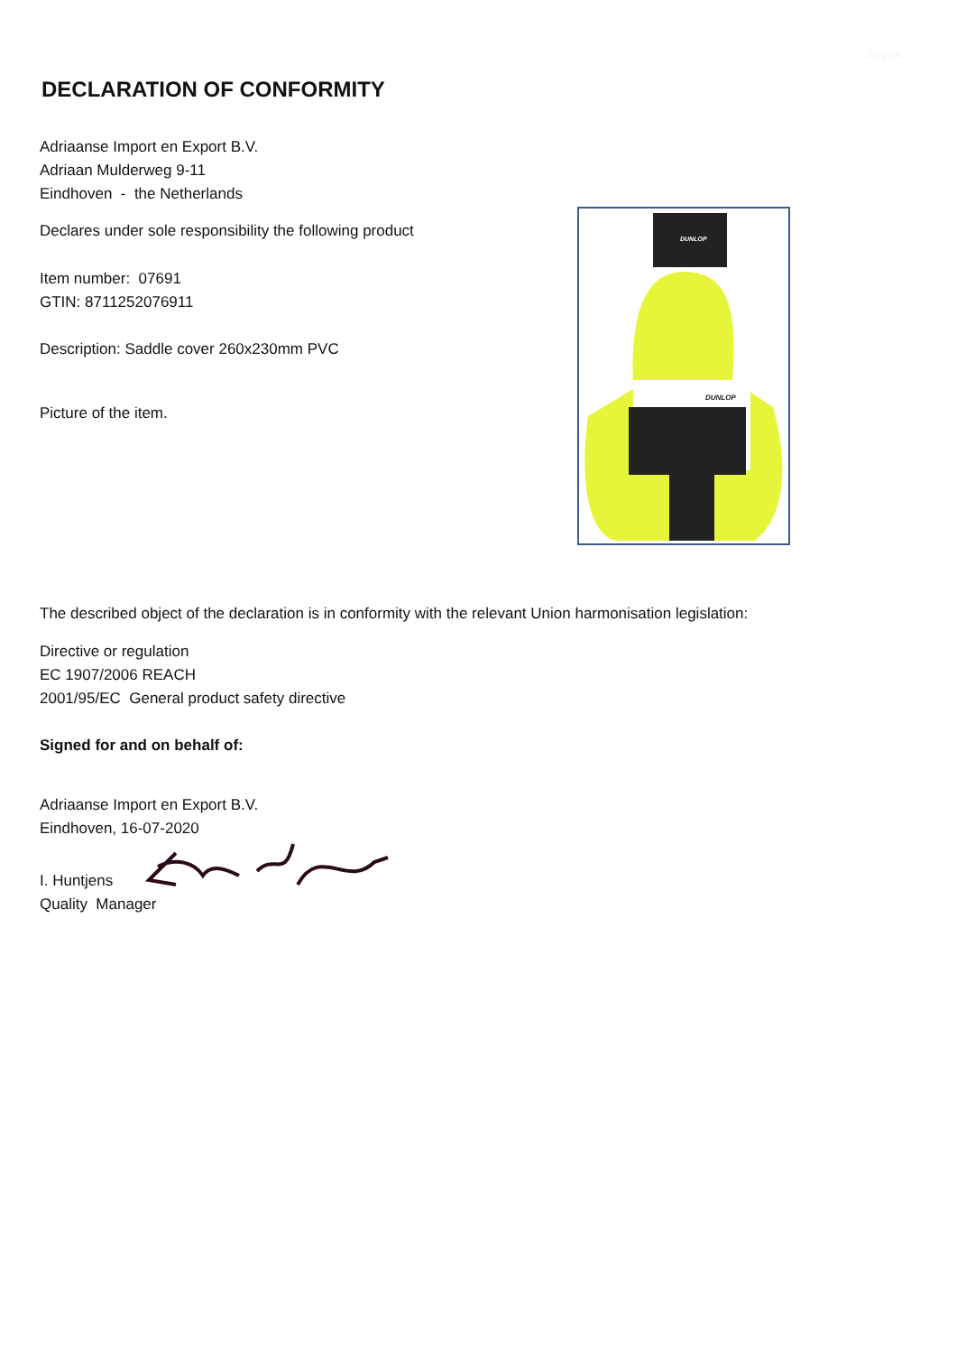Engels
DECLARATION OF CONFORMITY
Adriaanse Import en Export B.V.
Adriaan Mulderweg 9-11
Eindhoven - the Netherlands
Declares under sole responsibility the following product
Item number: 07691
GTIN: 8711252076911
Description: Saddle cover 260x230mm PVC
Picture of the item.
DUNLOP
DUNLOP
The described object of the declaration is in conformity with the relevant Union harmonisation legislation:
Directive or regulation
EC 1907/2006 REACH
2001/95/EC General product safety directive
Signed for and on behalf of:
Adriaanse Import en Export B.V.
Eindhoven, 16-07-2020
I. Huntjens
Quality Manager